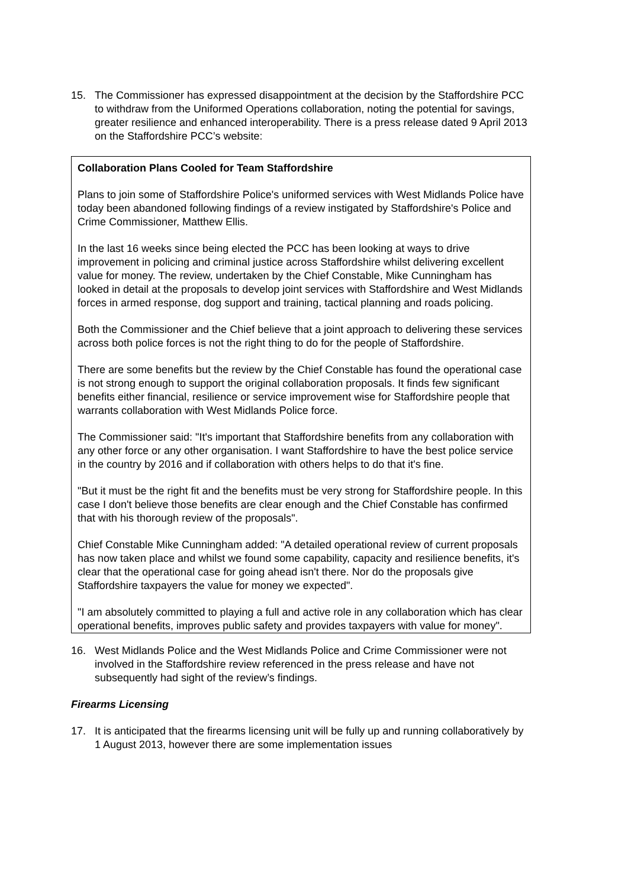15. The Commissioner has expressed disappointment at the decision by the Staffordshire PCC to withdraw from the Uniformed Operations collaboration, noting the potential for savings, greater resilience and enhanced interoperability. There is a press release dated 9 April 2013 on the Staffordshire PCC’s website:
Collaboration Plans Cooled for Team Staffordshire
Plans to join some of Staffordshire Police's uniformed services with West Midlands Police have today been abandoned following findings of a review instigated by Staffordshire's Police and Crime Commissioner, Matthew Ellis.
In the last 16 weeks since being elected the PCC has been looking at ways to drive improvement in policing and criminal justice across Staffordshire whilst delivering excellent value for money. The review, undertaken by the Chief Constable, Mike Cunningham has looked in detail at the proposals to develop joint services with Staffordshire and West Midlands forces in armed response, dog support and training, tactical planning and roads policing.
Both the Commissioner and the Chief believe that a joint approach to delivering these services across both police forces is not the right thing to do for the people of Staffordshire.
There are some benefits but the review by the Chief Constable has found the operational case is not strong enough to support the original collaboration proposals. It finds few significant benefits either financial, resilience or service improvement wise for Staffordshire people that warrants collaboration with West Midlands Police force.
The Commissioner said: "It's important that Staffordshire benefits from any collaboration with any other force or any other organisation. I want Staffordshire to have the best police service in the country by 2016 and if collaboration with others helps to do that it's fine.
"But it must be the right fit and the benefits must be very strong for Staffordshire people. In this case I don't believe those benefits are clear enough and the Chief Constable has confirmed that with his thorough review of the proposals".
Chief Constable Mike Cunningham added: "A detailed operational review of current proposals has now taken place and whilst we found some capability, capacity and resilience benefits, it's clear that the operational case for going ahead isn't there. Nor do the proposals give Staffordshire taxpayers the value for money we expected".
"I am absolutely committed to playing a full and active role in any collaboration which has clear operational benefits, improves public safety and provides taxpayers with value for money".
16. West Midlands Police and the West Midlands Police and Crime Commissioner were not involved in the Staffordshire review referenced in the press release and have not subsequently had sight of the review’s findings.
Firearms Licensing
17. It is anticipated that the firearms licensing unit will be fully up and running collaboratively by 1 August 2013, however there are some implementation issues